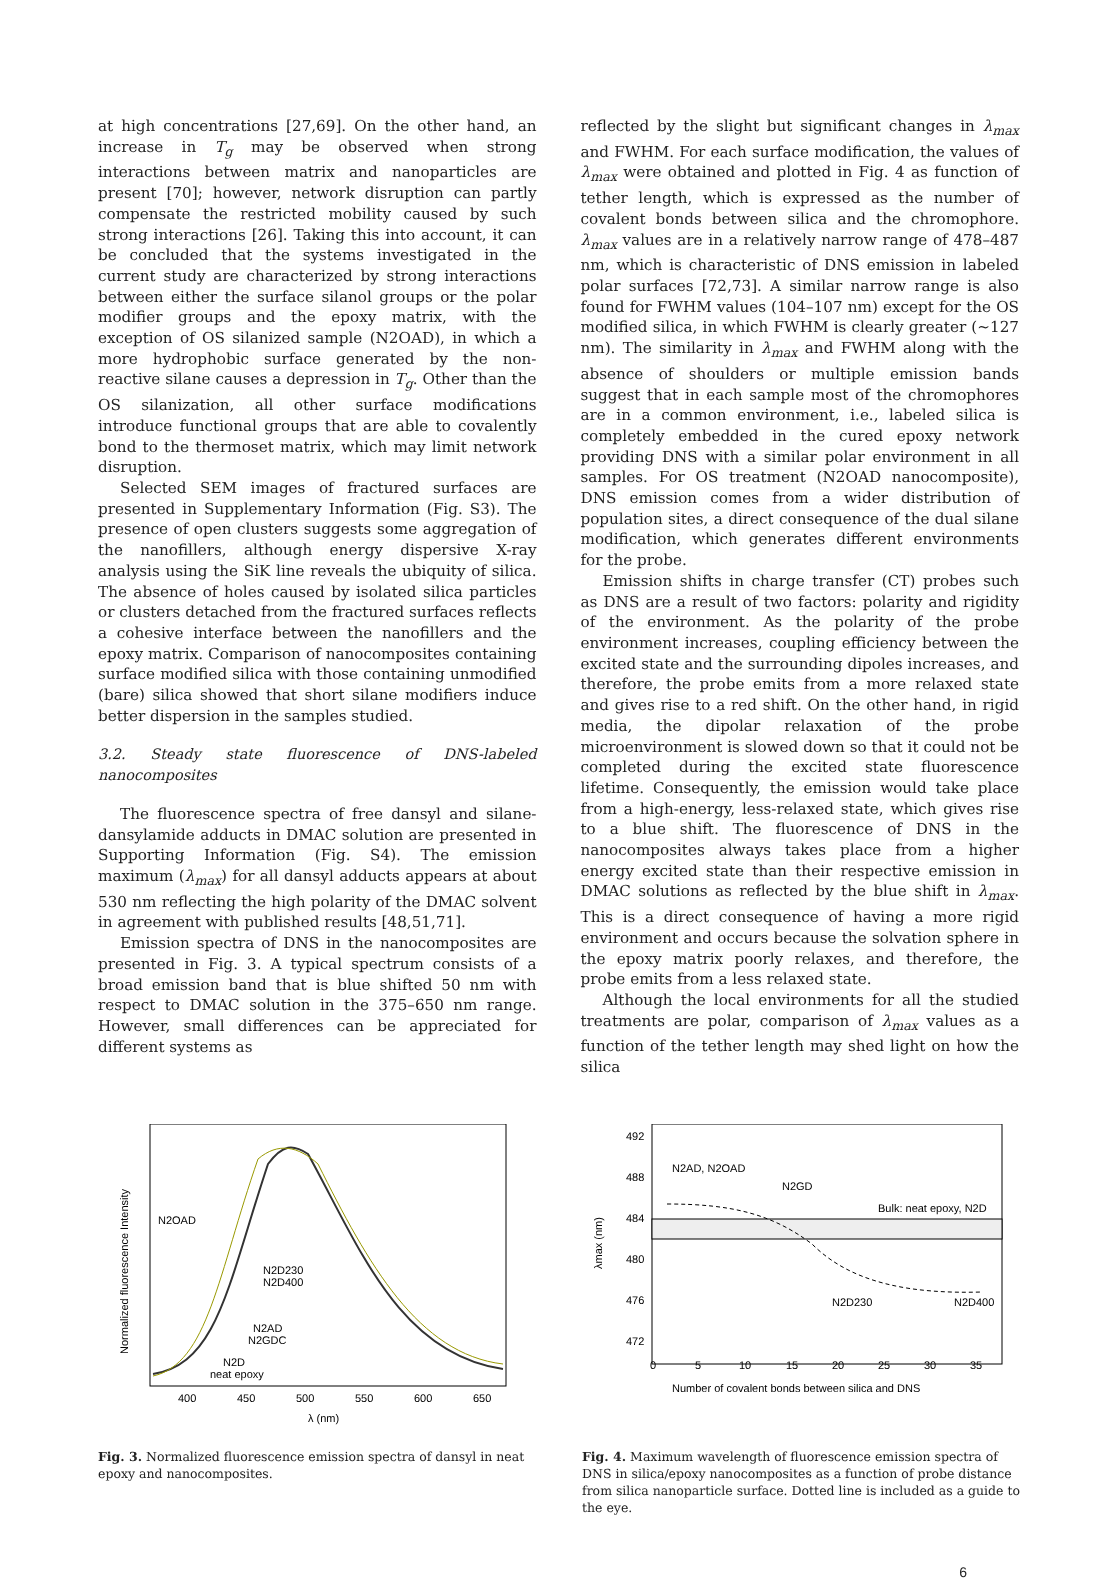at high concentrations [27,69]. On the other hand, an increase in T<sub>g</sub> may be observed when strong interactions between matrix and nanoparticles are present [70]; however, network disruption can partly compensate the restricted mobility caused by such strong interactions [26]. Taking this into account, it can be concluded that the systems investigated in the current study are characterized by strong interactions between either the surface silanol groups or the polar modifier groups and the epoxy matrix, with the exception of OS silanized sample (N2OAD), in which a more hydrophobic surface generated by the non-reactive silane causes a depression in T<sub>g</sub>. Other than the OS silanization, all other surface modifications introduce functional groups that are able to covalently bond to the thermoset matrix, which may limit network disruption.
Selected SEM images of fractured surfaces are presented in Supplementary Information (Fig. S3). The presence of open clusters suggests some aggregation of the nanofillers, although energy dispersive X-ray analysis using the SiK line reveals the ubiquity of silica. The absence of holes caused by isolated silica particles or clusters detached from the fractured surfaces reflects a cohesive interface between the nanofillers and the epoxy matrix. Comparison of nanocomposites containing surface modified silica with those containing unmodified (bare) silica showed that short silane modifiers induce better dispersion in the samples studied.
3.2. Steady state fluorescence of DNS-labeled nanocomposites
The fluorescence spectra of free dansyl and silane-dansylamide adducts in DMAC solution are presented in Supporting Information (Fig. S4). The emission maximum (λ<sub>max</sub>) for all dansyl adducts appears at about 530 nm reflecting the high polarity of the DMAC solvent in agreement with published results [48,51,71].
Emission spectra of DNS in the nanocomposites are presented in Fig. 3. A typical spectrum consists of a broad emission band that is blue shifted 50 nm with respect to DMAC solution in the 375–650 nm range. However, small differences can be appreciated for different systems as
reflected by the slight but significant changes in λ<sub>max</sub> and FWHM. For each surface modification, the values of λ<sub>max</sub> were obtained and plotted in Fig. 4 as function of tether length, which is expressed as the number of covalent bonds between silica and the chromophore. λ<sub>max</sub> values are in a relatively narrow range of 478–487 nm, which is characteristic of DNS emission in labeled polar surfaces [72,73]. A similar narrow range is also found for FWHM values (104–107 nm) except for the OS modified silica, in which FWHM is clearly greater (∼127 nm). The similarity in λ<sub>max</sub> and FWHM along with the absence of shoulders or multiple emission bands suggest that in each sample most of the chromophores are in a common environment, i.e., labeled silica is completely embedded in the cured epoxy network providing DNS with a similar polar environment in all samples. For OS treatment (N2OAD nanocomposite), DNS emission comes from a wider distribution of population sites, a direct consequence of the dual silane modification, which generates different environments for the probe.
Emission shifts in charge transfer (CT) probes such as DNS are a result of two factors: polarity and rigidity of the environment. As the polarity of the probe environment increases, coupling efficiency between the excited state and the surrounding dipoles increases, and therefore, the probe emits from a more relaxed state and gives rise to a red shift. On the other hand, in rigid media, the dipolar relaxation of the probe microenvironment is slowed down so that it could not be completed during the excited state fluorescence lifetime. Consequently, the emission would take place from a high-energy, less-relaxed state, which gives rise to a blue shift. The fluorescence of DNS in the nanocomposites always takes place from a higher energy excited state than their respective emission in DMAC solutions as reflected by the blue shift in λ<sub>max</sub>. This is a direct consequence of having a more rigid environment and occurs because the solvation sphere in the epoxy matrix poorly relaxes, and therefore, the probe emits from a less relaxed state.
Although the local environments for all the studied treatments are polar, comparison of λ<sub>max</sub> values as a function of the tether length may shed light on how the silica
Normalized fluorescence Intensity
N2OAD
N2D230
N2D400
N2AD
N2GDC
N2D
neat epoxy
400
450
500
550
600
650
λ (nm)
Fig. 3. Normalized fluorescence emission spectra of dansyl in neat epoxy and nanocomposites.
492
488
484
480
476
472
N2AD, N2OAD
N2GD
Bulk: neat epoxy, N2D
N2D230
N2D400
0
5
10
15
20
25
30
35
λmax (nm)
Number of covalent bonds between silica and DNS
Fig. 4. Maximum wavelength of fluorescence emission spectra of DNS in silica/epoxy nanocomposites as a function of probe distance from silica nanoparticle surface. Dotted line is included as a guide to the eye.
6